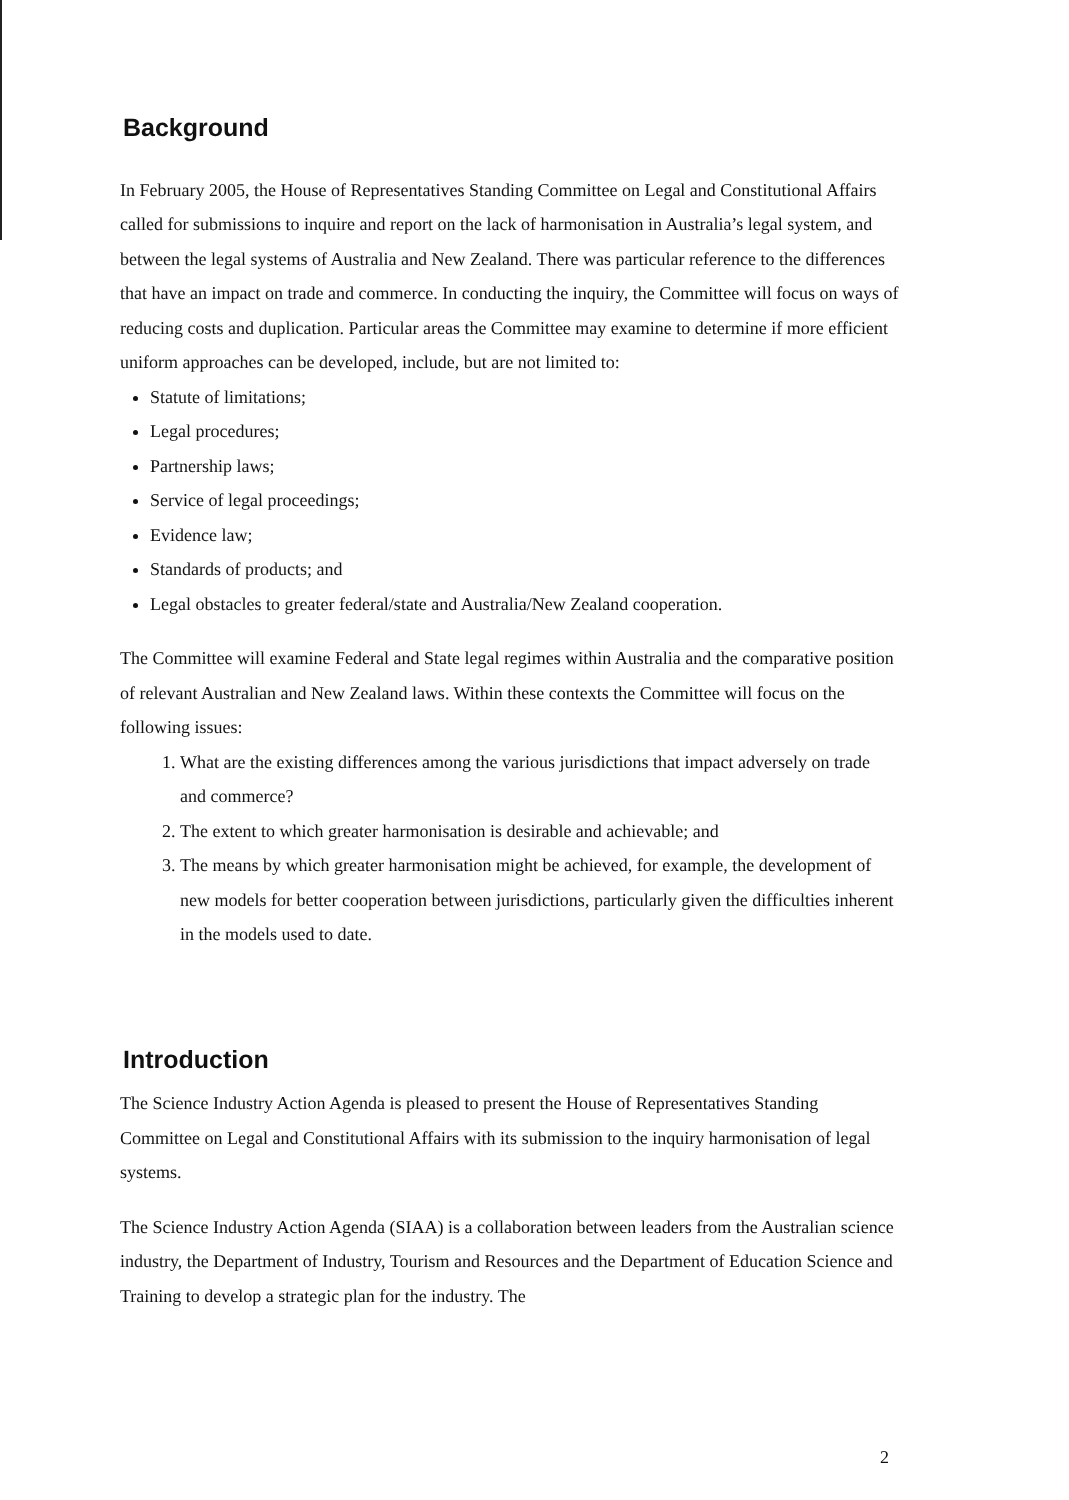Background
In February 2005, the House of Representatives Standing Committee on Legal and Constitutional Affairs called for submissions to inquire and report on the lack of harmonisation in Australia’s legal system, and between the legal systems of Australia and New Zealand. There was particular reference to the differences that have an impact on trade and commerce. In conducting the inquiry, the Committee will focus on ways of reducing costs and duplication. Particular areas the Committee may examine to determine if more efficient uniform approaches can be developed, include, but are not limited to:
Statute of limitations;
Legal procedures;
Partnership laws;
Service of legal proceedings;
Evidence law;
Standards of products; and
Legal obstacles to greater federal/state and Australia/New Zealand cooperation.
The Committee will examine Federal and State legal regimes within Australia and the comparative position of relevant Australian and New Zealand laws. Within these contexts the Committee will focus on the following issues:
1. What are the existing differences among the various jurisdictions that impact adversely on trade and commerce?
2. The extent to which greater harmonisation is desirable and achievable; and
3. The means by which greater harmonisation might be achieved, for example, the development of new models for better cooperation between jurisdictions, particularly given the difficulties inherent in the models used to date.
Introduction
The Science Industry Action Agenda is pleased to present the House of Representatives Standing Committee on Legal and Constitutional Affairs with its submission to the inquiry harmonisation of legal systems.
The Science Industry Action Agenda (SIAA) is a collaboration between leaders from the Australian science industry, the Department of Industry, Tourism and Resources and the Department of Education Science and Training to develop a strategic plan for the industry. The
2